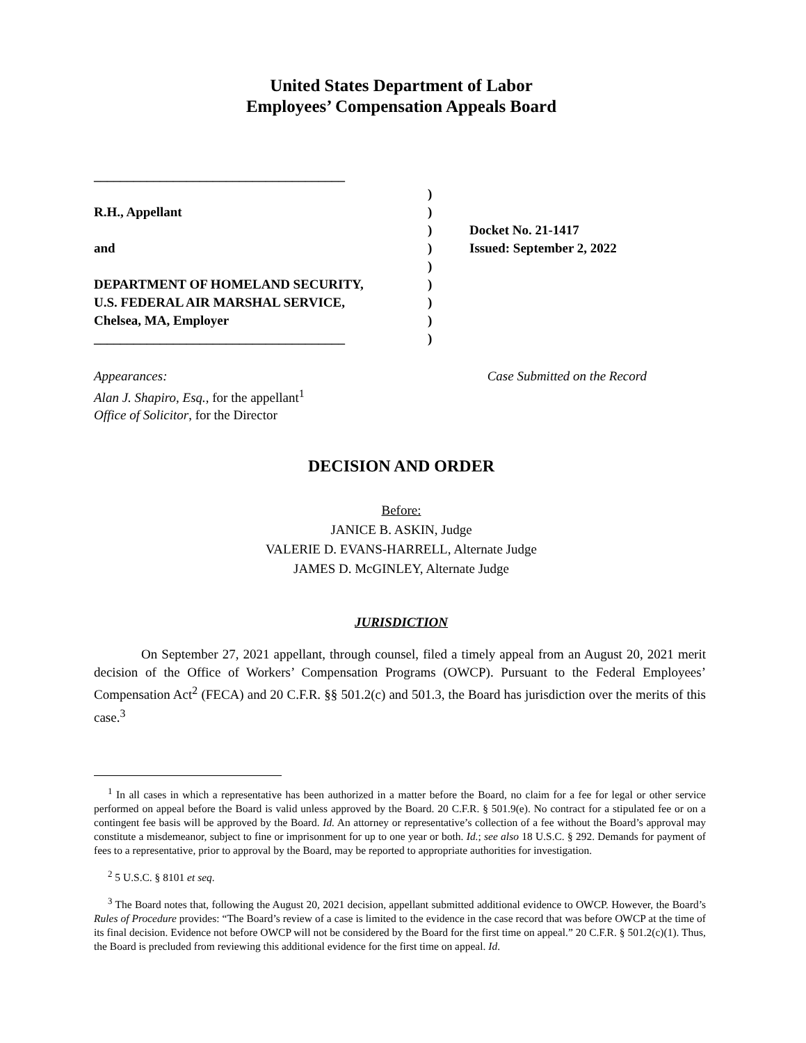United States Department of Labor
Employees’ Compensation Appeals Board
______________________________________
R.H., Appellant
and
DEPARTMENT OF HOMELAND SECURITY,
U.S. FEDERAL AIR MARSHAL SERVICE,
Chelsea, MA, Employer
______________________________________
)
)
)
)
)
)
)
)
)
Docket No. 21-1417
Issued: September 2, 2022
Appearances:
Alan J. Shapiro, Esq., for the appellant<sup>1</sup>
Office of Solicitor, for the Director
Case Submitted on the Record
DECISION AND ORDER
Before:
JANICE B. ASKIN, Judge
VALERIE D. EVANS-HARRELL, Alternate Judge
JAMES D. McGINLEY, Alternate Judge
JURISDICTION
On September 27, 2021 appellant, through counsel, filed a timely appeal from an August 20, 2021 merit decision of the Office of Workers’ Compensation Programs (OWCP). Pursuant to the Federal Employees’ Compensation Act<sup>2</sup> (FECA) and 20 C.F.R. §§ 501.2(c) and 501.3, the Board has jurisdiction over the merits of this case.<sup>3</sup>
<sup>1</sup> In all cases in which a representative has been authorized in a matter before the Board, no claim for a fee for legal or other service performed on appeal before the Board is valid unless approved by the Board. 20 C.F.R. § 501.9(e). No contract for a stipulated fee or on a contingent fee basis will be approved by the Board. Id. An attorney or representative’s collection of a fee without the Board’s approval may constitute a misdemeanor, subject to fine or imprisonment for up to one year or both. Id.; see also 18 U.S.C. § 292. Demands for payment of fees to a representative, prior to approval by the Board, may be reported to appropriate authorities for investigation.
<sup>2</sup> 5 U.S.C. § 8101 et seq.
<sup>3</sup> The Board notes that, following the August 20, 2021 decision, appellant submitted additional evidence to OWCP. However, the Board’s Rules of Procedure provides: “The Board’s review of a case is limited to the evidence in the case record that was before OWCP at the time of its final decision. Evidence not before OWCP will not be considered by the Board for the first time on appeal.” 20 C.F.R. § 501.2(c)(1). Thus, the Board is precluded from reviewing this additional evidence for the first time on appeal. Id.